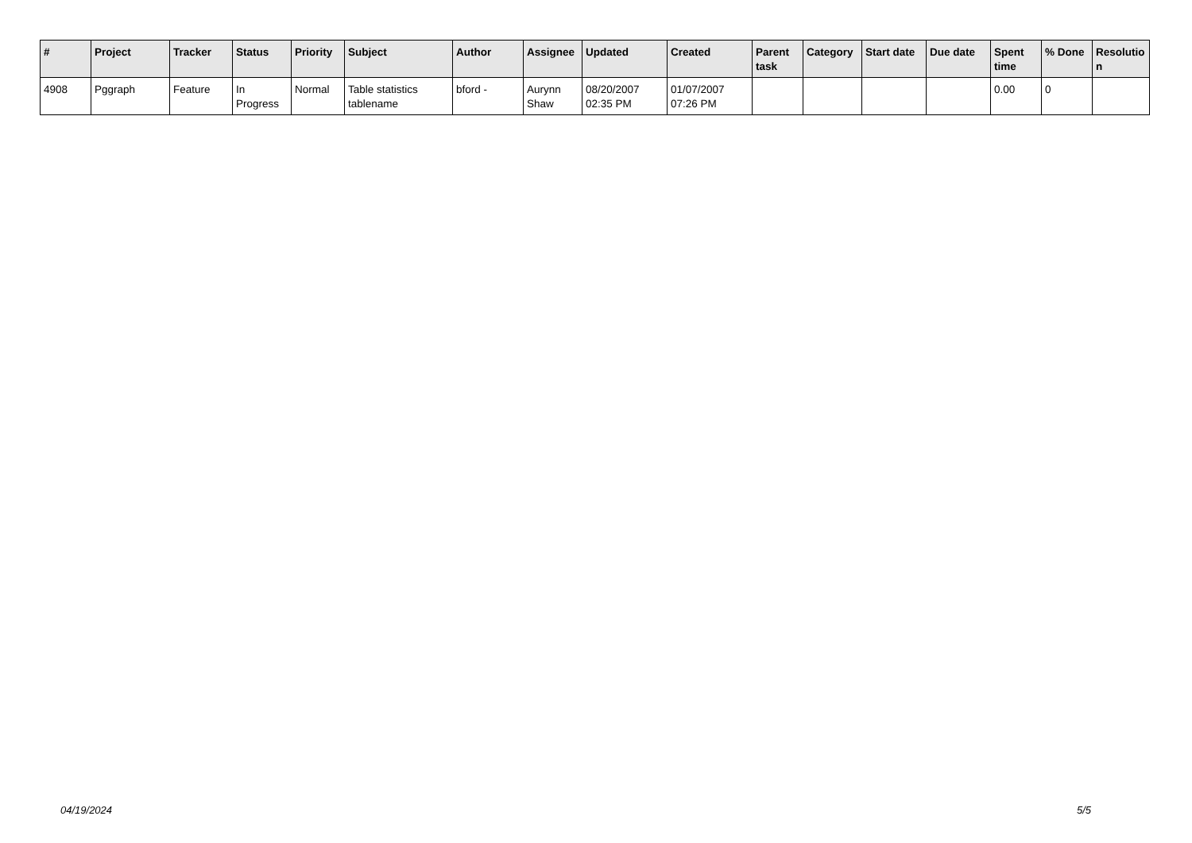| # | Project | Tracker | Status | Priority | Subject | Author | Assignee | Updated | Created | Parent task | Category | Start date | Due date | Spent time | % Done | Resolutio n |
| --- | --- | --- | --- | --- | --- | --- | --- | --- | --- | --- | --- | --- | --- | --- | --- | --- |
| 4908 | Pggraph | Feature | In Progress | Normal | Table statistics tablename | bford - | Aurynn Shaw | 08/20/2007 02:35 PM | 01/07/2007 07:26 PM | | | | | 0.00 | 0 | |
04/19/2024 5/5